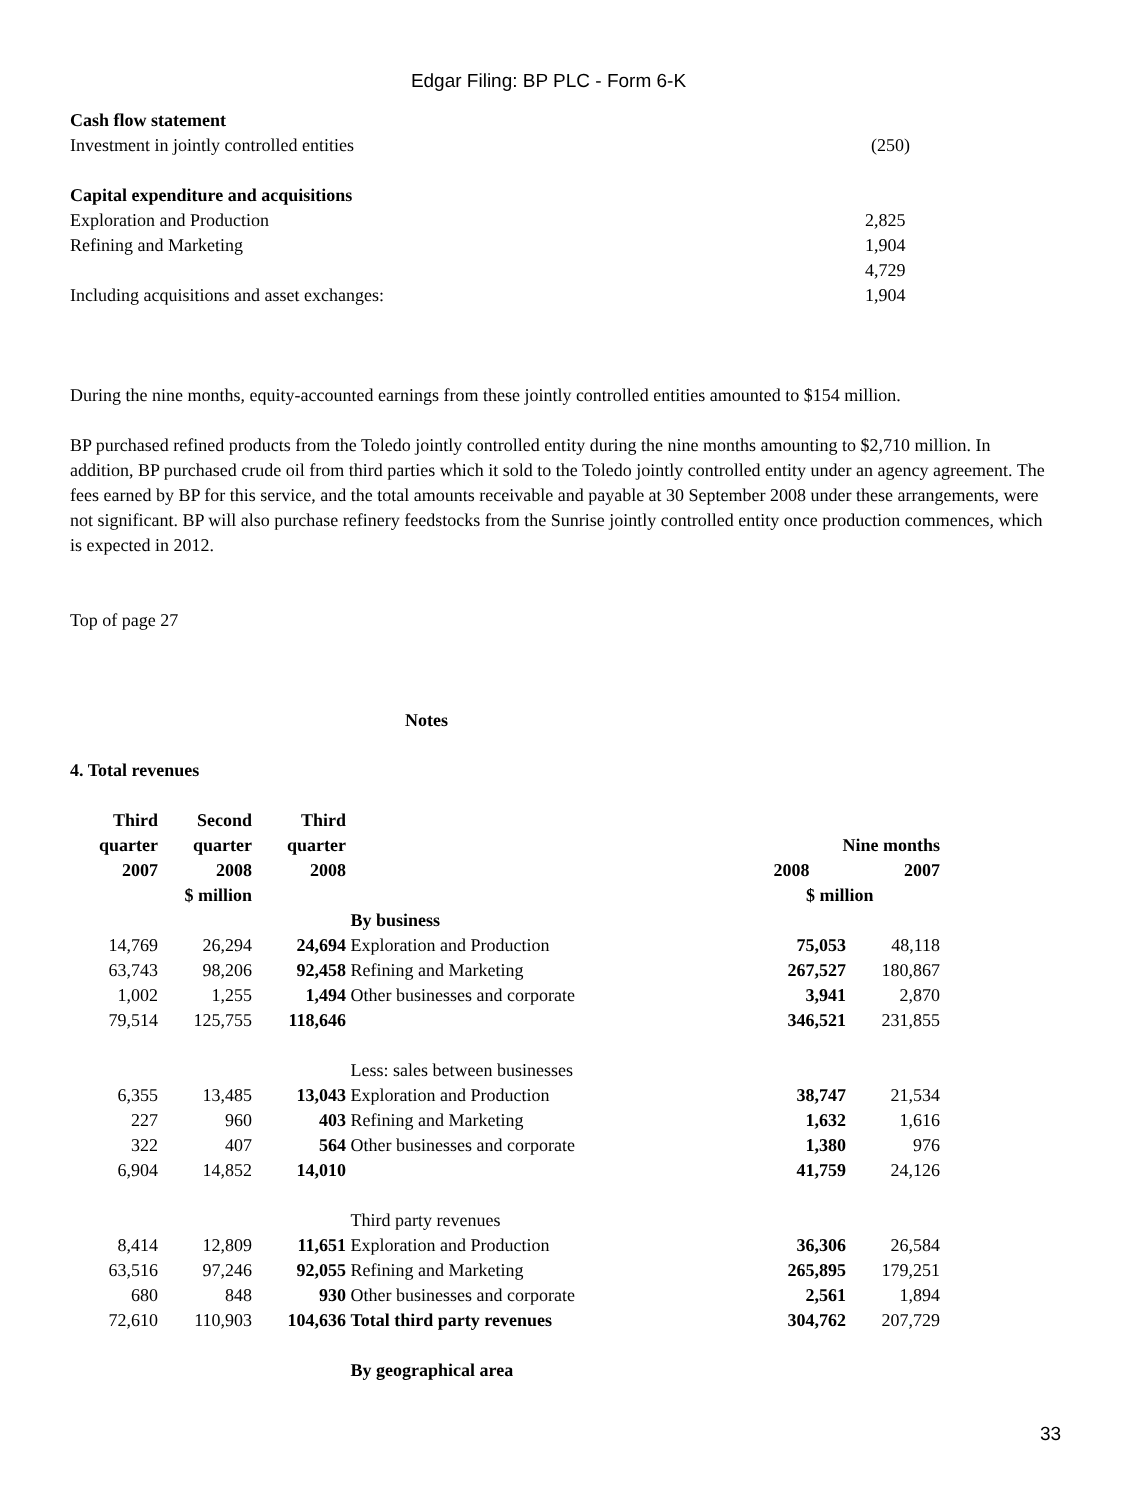Edgar Filing: BP PLC - Form 6-K
| Cash flow statement | |
| Investment in jointly controlled entities | (250) |
| Capital expenditure and acquisitions | |
| Exploration and Production | 2,825 |
| Refining and Marketing | 1,904 |
| | 4,729 |
| Including acquisitions and asset exchanges: | 1,904 |
During the nine months, equity-accounted earnings from these jointly controlled entities amounted to $154 million.
BP purchased refined products from the Toledo jointly controlled entity during the nine months amounting to $2,710 million. In addition, BP purchased crude oil from third parties which it sold to the Toledo jointly controlled entity under an agency agreement. The fees earned by BP for this service, and the total amounts receivable and payable at 30 September 2008 under these arrangements, were not significant. BP will also purchase refinery feedstocks from the Sunrise jointly controlled entity once production commences, which is expected in 2012.
Top of page 27
Notes
4. Total revenues
| Third quarter 2007 | Second quarter 2008 | Third quarter 2008 | | Nine months 2008 2007 | |
| | $ million | | | $ million | |
| | | | By business | | |
| 14,769 | 26,294 | 24,694 | Exploration and Production | 75,053 | 48,118 |
| 63,743 | 98,206 | 92,458 | Refining and Marketing | 267,527 | 180,867 |
| 1,002 | 1,255 | 1,494 | Other businesses and corporate | 3,941 | 2,870 |
| 79,514 | 125,755 | 118,646 | | 346,521 | 231,855 |
| | | | Less: sales between businesses | | |
| 6,355 | 13,485 | 13,043 | Exploration and Production | 38,747 | 21,534 |
| 227 | 960 | 403 | Refining and Marketing | 1,632 | 1,616 |
| 322 | 407 | 564 | Other businesses and corporate | 1,380 | 976 |
| 6,904 | 14,852 | 14,010 | | 41,759 | 24,126 |
| | | | Third party revenues | | |
| 8,414 | 12,809 | 11,651 | Exploration and Production | 36,306 | 26,584 |
| 63,516 | 97,246 | 92,055 | Refining and Marketing | 265,895 | 179,251 |
| 680 | 848 | 930 | Other businesses and corporate | 2,561 | 1,894 |
| 72,610 | 110,903 | 104,636 | Total third party revenues | 304,762 | 207,729 |
| | | | By geographical area | | |
33